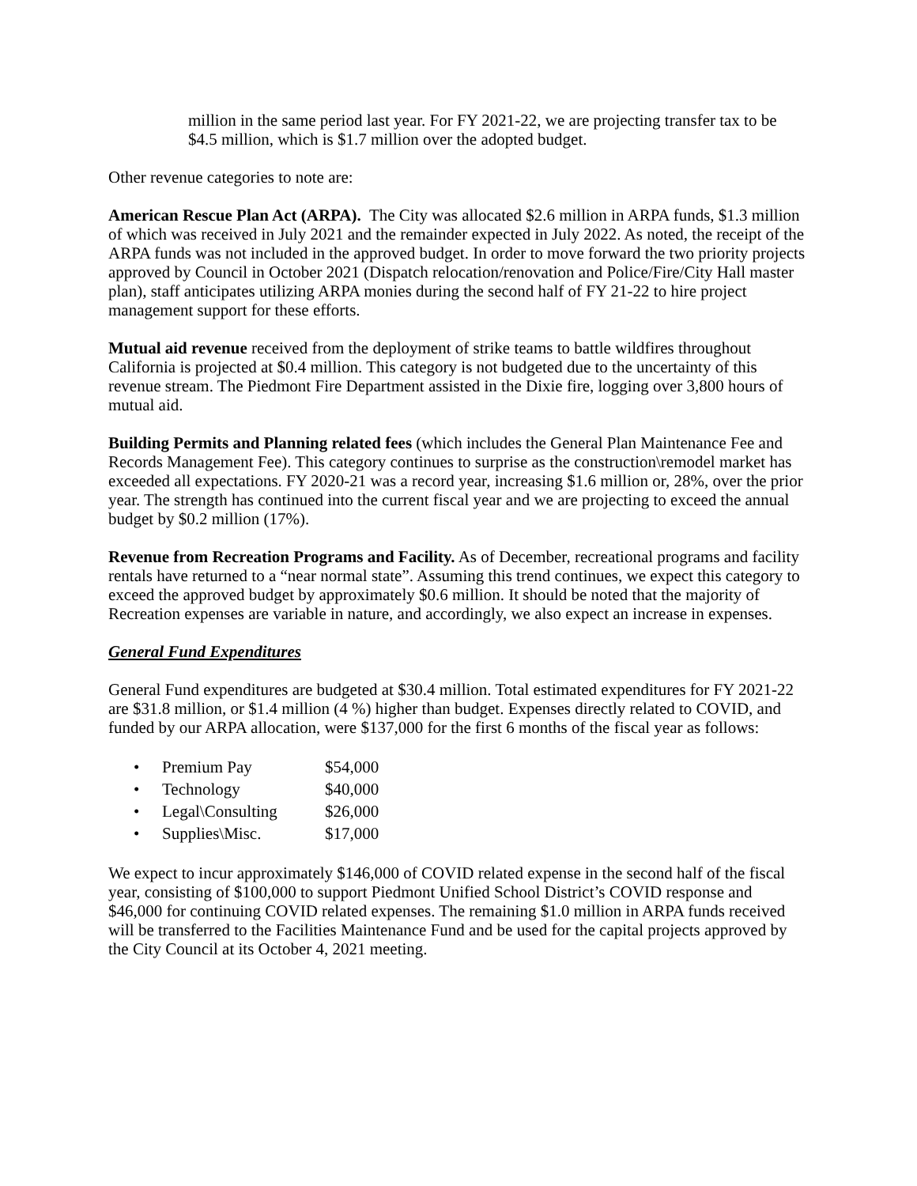million in the same period last year. For FY 2021-22, we are projecting transfer tax to be $4.5 million, which is $1.7 million over the adopted budget.
Other revenue categories to note are:
American Rescue Plan Act (ARPA). The City was allocated $2.6 million in ARPA funds, $1.3 million of which was received in July 2021 and the remainder expected in July 2022. As noted, the receipt of the ARPA funds was not included in the approved budget. In order to move forward the two priority projects approved by Council in October 2021 (Dispatch relocation/renovation and Police/Fire/City Hall master plan), staff anticipates utilizing ARPA monies during the second half of FY 21-22 to hire project management support for these efforts.
Mutual aid revenue received from the deployment of strike teams to battle wildfires throughout California is projected at $0.4 million. This category is not budgeted due to the uncertainty of this revenue stream. The Piedmont Fire Department assisted in the Dixie fire, logging over 3,800 hours of mutual aid.
Building Permits and Planning related fees (which includes the General Plan Maintenance Fee and Records Management Fee). This category continues to surprise as the construction\remodel market has exceeded all expectations. FY 2020-21 was a record year, increasing $1.6 million or, 28%, over the prior year. The strength has continued into the current fiscal year and we are projecting to exceed the annual budget by $0.2 million (17%).
Revenue from Recreation Programs and Facility. As of December, recreational programs and facility rentals have returned to a “near normal state”. Assuming this trend continues, we expect this category to exceed the approved budget by approximately $0.6 million. It should be noted that the majority of Recreation expenses are variable in nature, and accordingly, we also expect an increase in expenses.
General Fund Expenditures
General Fund expenditures are budgeted at $30.4 million. Total estimated expenditures for FY 2021-22 are $31.8 million, or $1.4 million (4 %) higher than budget. Expenses directly related to COVID, and funded by our ARPA allocation, were $137,000 for the first 6 months of the fiscal year as follows:
• Premium Pay $54,000
• Technology $40,000
• Legal\Consulting $26,000
• Supplies\Misc. $17,000
We expect to incur approximately $146,000 of COVID related expense in the second half of the fiscal year, consisting of $100,000 to support Piedmont Unified School District’s COVID response and $46,000 for continuing COVID related expenses. The remaining $1.0 million in ARPA funds received will be transferred to the Facilities Maintenance Fund and be used for the capital projects approved by the City Council at its October 4, 2021 meeting.